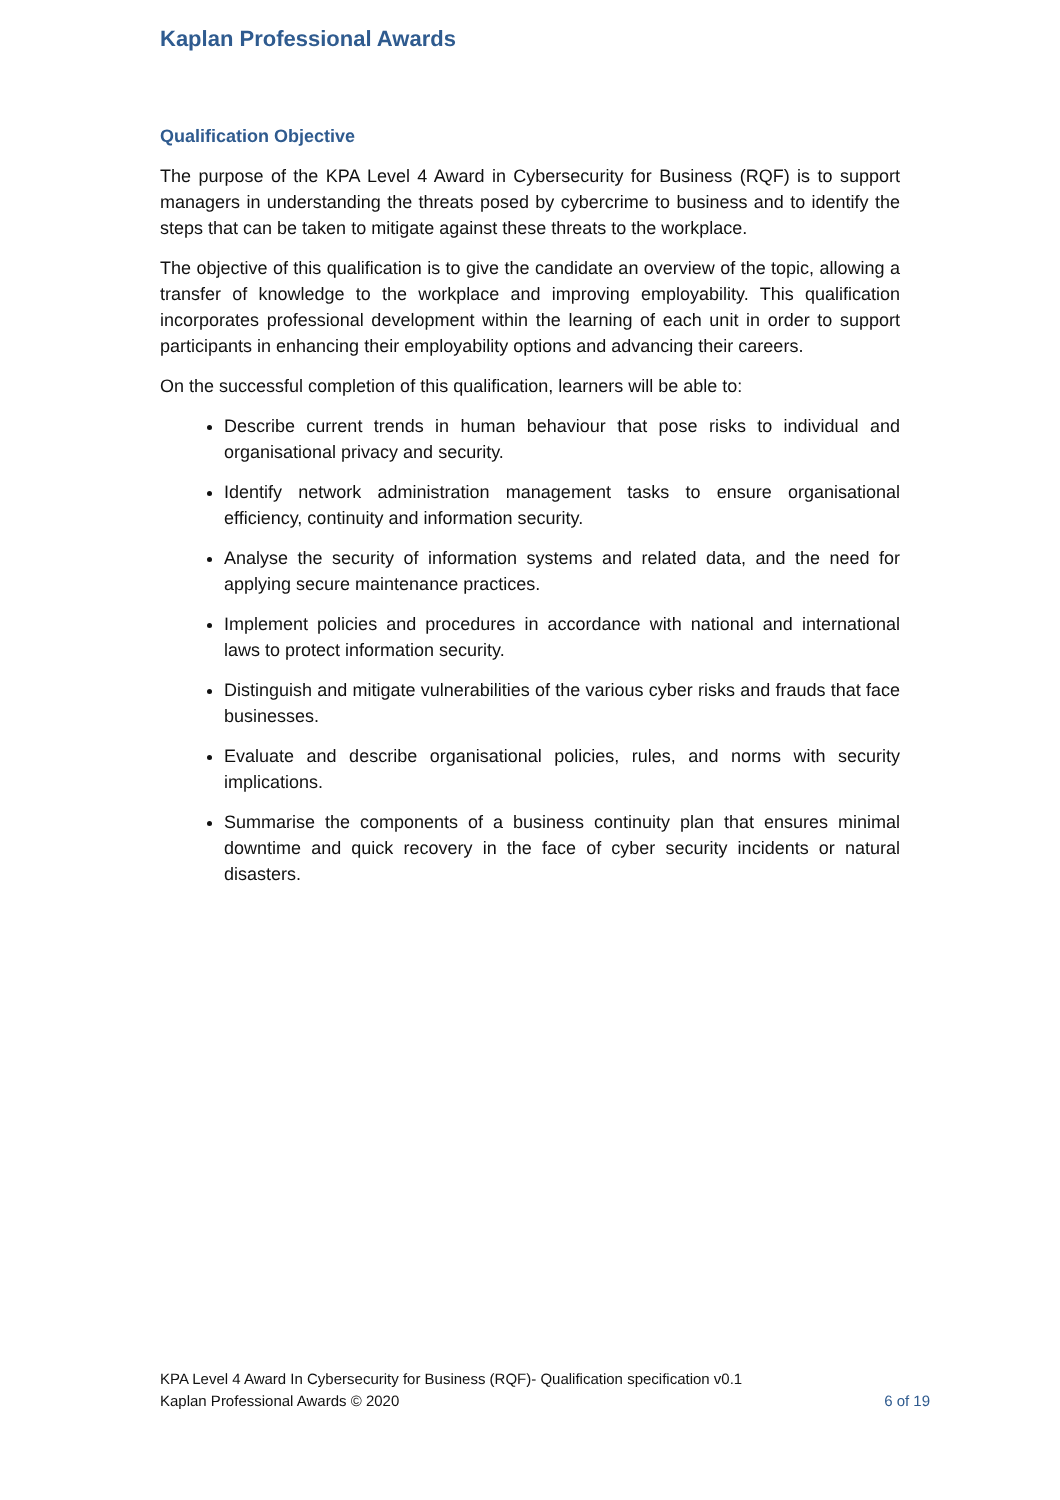Kaplan Professional Awards
Qualification Objective
The purpose of the KPA Level 4 Award in Cybersecurity for Business (RQF) is to support managers in understanding the threats posed by cybercrime to business and to identify the steps that can be taken to mitigate against these threats to the workplace.
The objective of this qualification is to give the candidate an overview of the topic, allowing a transfer of knowledge to the workplace and improving employability. This qualification incorporates professional development within the learning of each unit in order to support participants in enhancing their employability options and advancing their careers.
On the successful completion of this qualification, learners will be able to:
Describe current trends in human behaviour that pose risks to individual and organisational privacy and security.
Identify network administration management tasks to ensure organisational efficiency, continuity and information security.
Analyse the security of information systems and related data, and the need for applying secure maintenance practices.
Implement policies and procedures in accordance with national and international laws to protect information security.
Distinguish and mitigate vulnerabilities of the various cyber risks and frauds that face businesses.
Evaluate and describe organisational policies, rules, and norms with security implications.
Summarise the components of a business continuity plan that ensures minimal downtime and quick recovery in the face of cyber security incidents or natural disasters.
KPA Level 4 Award In Cybersecurity for Business (RQF)- Qualification specification v0.1
Kaplan Professional Awards © 2020 6 of 19